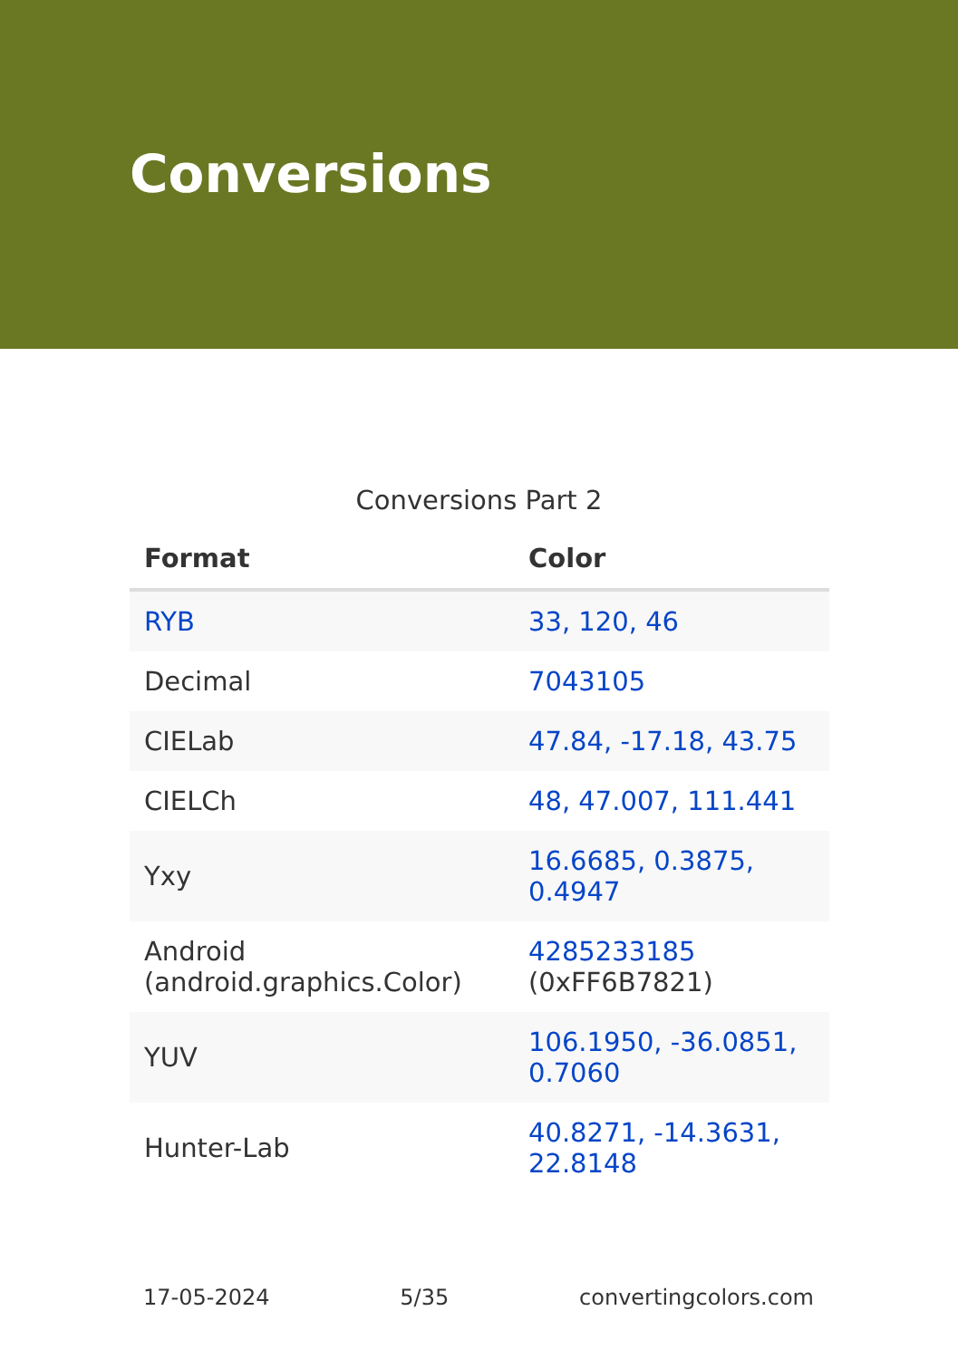Conversions
Conversions Part 2
| Format | Color |
| --- | --- |
| RYB | 33, 120, 46 |
| Decimal | 7043105 |
| CIELab | 47.84, -17.18, 43.75 |
| CIELCh | 48, 47.007, 111.441 |
| Yxy | 16.6685, 0.3875, 0.4947 |
| Android (android.graphics.Color) | 4285233185 (0xFF6B7821) |
| YUV | 106.1950, -36.0851, 0.7060 |
| Hunter-Lab | 40.8271, -14.3631, 22.8148 |
17-05-2024 5/35 convertingcolors.com